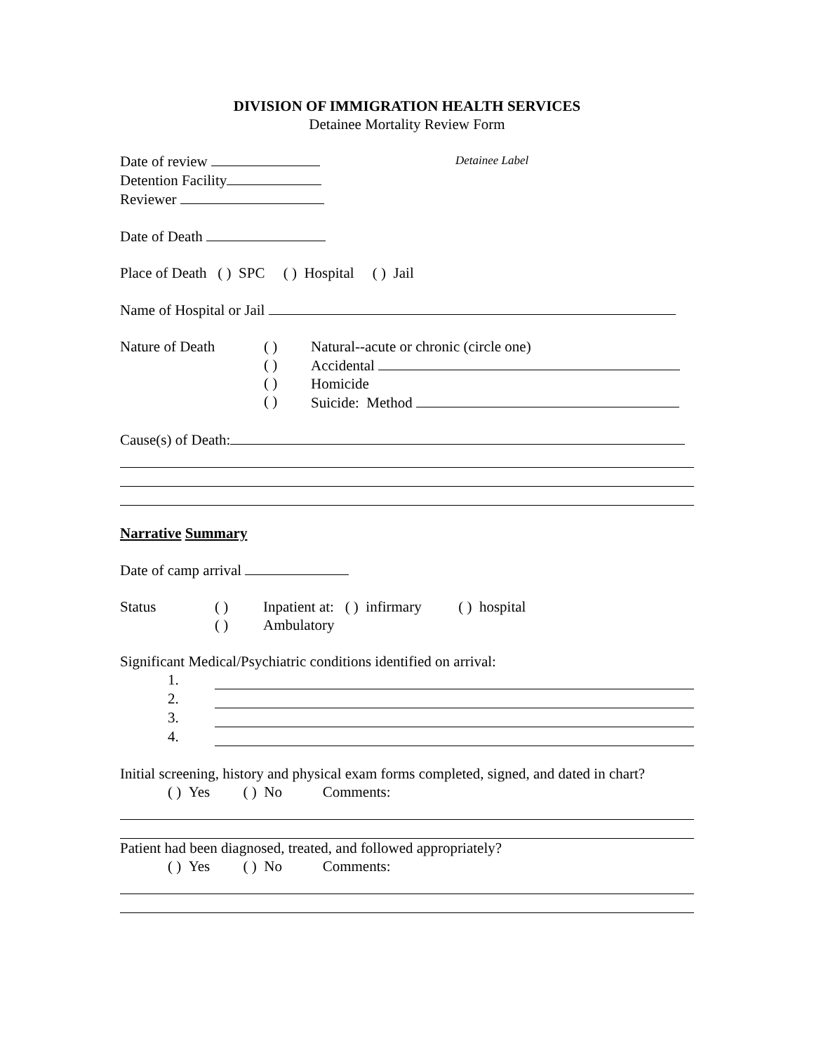DIVISION OF IMMIGRATION HEALTH SERVICES
Detainee Mortality Review Form
Date of review
Detention Facility
Reviewer
Detainee Label
Date of Death
Place of Death ( ) SPC ( ) Hospital ( ) Jail
Name of Hospital or Jail
Nature of Death ( )
( )
( )
( )
Natural--acute or chronic (circle one)
Accidental
Homicide
Suicide: Method
Cause(s) of Death:
Narrative Summary
Date of camp arrival
Status ( )
( )
Inpatient at: ( ) infirmary ( ) hospital
Ambulatory
Significant Medical/Psychiatric conditions identified on arrival:
1.
2.
3.
4.
Initial screening, history and physical exam forms completed, signed, and dated in chart?
( ) Yes ( ) No Comments:
Patient had been diagnosed, treated, and followed appropriately?
( ) Yes ( ) No Comments: